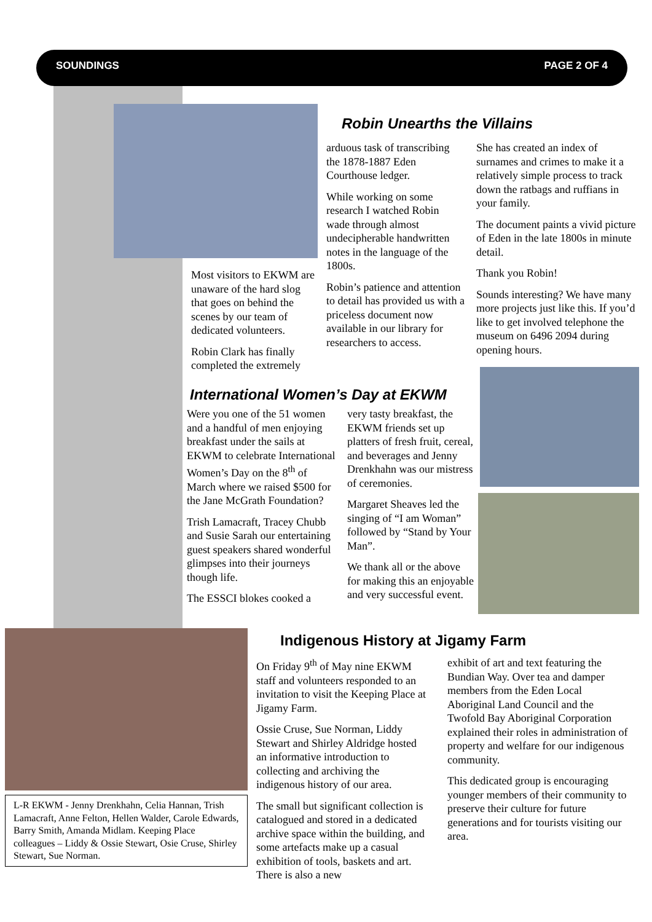SOUNDINGS PAGE 2 OF 4
Most visitors to EKWM are unaware of the hard slog that goes on behind the scenes by our team of dedicated volunteers.
Robin Clark has finally completed the extremely
Robin Unearths the Villains
arduous task of transcribing the 1878-1887 Eden Courthouse ledger.
While working on some research I watched Robin wade through almost undecipherable handwritten notes in the language of the 1800s.
Robin’s patience and attention to detail has provided us with a priceless document now available in our library for researchers to access.
She has created an index of surnames and crimes to make it a relatively simple process to track down the ratbags and ruffians in your family.
The document paints a vivid picture of Eden in the late 1800s in minute detail.
Thank you Robin!
Sounds interesting? We have many more projects just like this. If you’d like to get involved telephone the museum on 6496 2094 during opening hours.
International Women’s Day at EKWM
Were you one of the 51 women and a handful of men enjoying breakfast under the sails at EKWM to celebrate International Women’s Day on the 8<sup>th</sup> of March where we raised $500 for the Jane McGrath Foundation?
Trish Lamacraft, Tracey Chubb and Susie Sarah our entertaining guest speakers shared wonderful glimpses into their journeys though life.
The ESSCI blokes cooked a
very tasty breakfast, the EKWM friends set up platters of fresh fruit, cereal, and beverages and Jenny Drenkhahn was our mistress of ceremonies.
Margaret Sheaves led the singing of “I am Woman” followed by “Stand by Your Man”.
We thank all or the above for making this an enjoyable and very successful event.
L-R EKWM - Jenny Drenkhahn, Celia Hannan, Trish Lamacraft, Anne Felton, Hellen Walder, Carole Edwards, Barry Smith, Amanda Midlam. Keeping Place colleagues – Liddy & Ossie Stewart, Osie Cruse, Shirley Stewart, Sue Norman.
Indigenous History at Jigamy Farm
On Friday 9<sup>th</sup> of May nine EKWM staff and volunteers responded to an invitation to visit the Keeping Place at Jigamy Farm.
Ossie Cruse, Sue Norman, Liddy Stewart and Shirley Aldridge hosted an informative introduction to collecting and archiving the indigenous history of our area.
The small but significant collection is catalogued and stored in a dedicated archive space within the building, and some artefacts make up a casual exhibition of tools, baskets and art. There is also a new
exhibit of art and text featuring the Bundian Way. Over tea and damper members from the Eden Local Aboriginal Land Council and the Twofold Bay Aboriginal Corporation explained their roles in administration of property and welfare for our indigenous community.
This dedicated group is encouraging younger members of their community to preserve their culture for future generations and for tourists visiting our area.